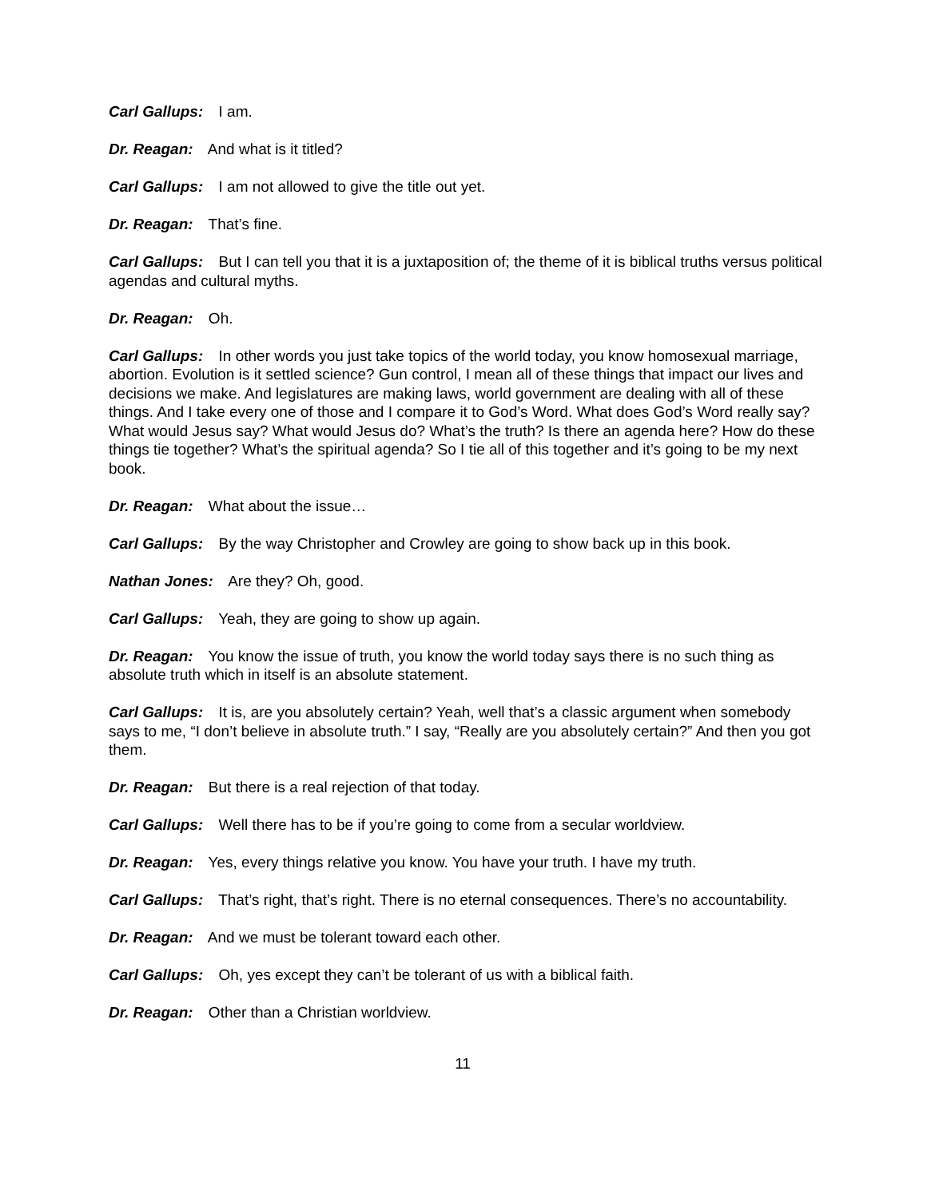Carl Gallups: I am.
Dr. Reagan: And what is it titled?
Carl Gallups: I am not allowed to give the title out yet.
Dr. Reagan: That’s fine.
Carl Gallups: But I can tell you that it is a juxtaposition of; the theme of it is biblical truths versus political agendas and cultural myths.
Dr. Reagan: Oh.
Carl Gallups: In other words you just take topics of the world today, you know homosexual marriage, abortion. Evolution is it settled science? Gun control, I mean all of these things that impact our lives and decisions we make. And legislatures are making laws, world government are dealing with all of these things. And I take every one of those and I compare it to God’s Word. What does God’s Word really say? What would Jesus say? What would Jesus do? What’s the truth? Is there an agenda here? How do these things tie together? What’s the spiritual agenda? So I tie all of this together and it’s going to be my next book.
Dr. Reagan: What about the issue…
Carl Gallups: By the way Christopher and Crowley are going to show back up in this book.
Nathan Jones: Are they? Oh, good.
Carl Gallups: Yeah, they are going to show up again.
Dr. Reagan: You know the issue of truth, you know the world today says there is no such thing as absolute truth which in itself is an absolute statement.
Carl Gallups: It is, are you absolutely certain? Yeah, well that’s a classic argument when somebody says to me, “I don’t believe in absolute truth.” I say, “Really are you absolutely certain?” And then you got them.
Dr. Reagan: But there is a real rejection of that today.
Carl Gallups: Well there has to be if you’re going to come from a secular worldview.
Dr. Reagan: Yes, every things relative you know. You have your truth. I have my truth.
Carl Gallups: That’s right, that’s right. There is no eternal consequences. There’s no accountability.
Dr. Reagan: And we must be tolerant toward each other.
Carl Gallups: Oh, yes except they can’t be tolerant of us with a biblical faith.
Dr. Reagan: Other than a Christian worldview.
11